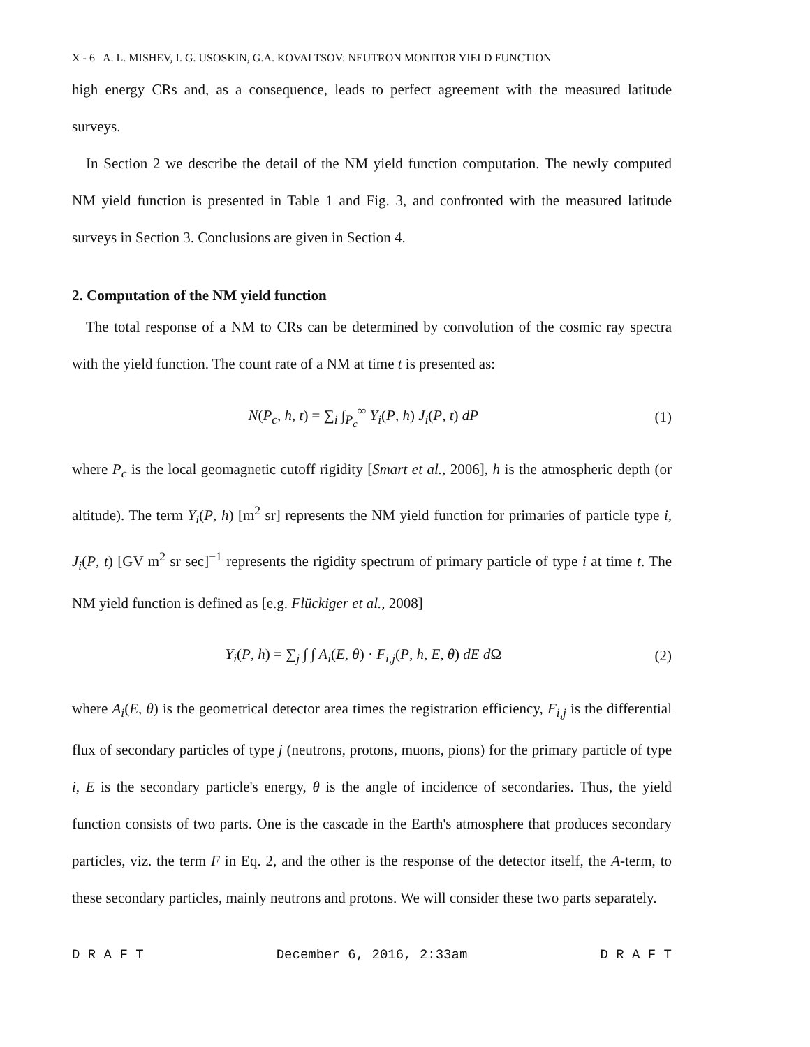X - 6 A. L. MISHEV, I. G. USOSKIN, G.A. KOVALTSOV: NEUTRON MONITOR YIELD FUNCTION
high energy CRs and, as a consequence, leads to perfect agreement with the measured latitude surveys.
In Section 2 we describe the detail of the NM yield function computation. The newly computed NM yield function is presented in Table 1 and Fig. 3, and confronted with the measured latitude surveys in Section 3. Conclusions are given in Section 4.
2. Computation of the NM yield function
The total response of a NM to CRs can be determined by convolution of the cosmic ray spectra with the yield function. The count rate of a NM at time t is presented as:
N(P<sub>c</sub>, h, t) = ∑<sub>i</sub> ∫<sub>P<sub>c</sub></sub><sup>∞</sup> Y<sub>i</sub>(P, h) J<sub>i</sub>(P, t) dP (1)
where P<sub>c</sub> is the local geomagnetic cutoff rigidity [Smart et al., 2006], h is the atmospheric depth (or altitude). The term Y<sub>i</sub>(P, h) [m<sup>2</sup> sr] represents the NM yield function for primaries of particle type i, J<sub>i</sub>(P, t) [GV m<sup>2</sup> sr sec]<sup>−1</sup> represents the rigidity spectrum of primary particle of type i at time t. The NM yield function is defined as [e.g. Flückiger et al., 2008]
Y<sub>i</sub>(P, h) = ∑<sub>j</sub> ∫ ∫ A<sub>i</sub>(E, θ) · F<sub>i,j</sub>(P, h, E, θ) dE d Ω (2)
where A<sub>i</sub>(E, θ) is the geometrical detector area times the registration efficiency, F<sub>i,j</sub> is the differential flux of secondary particles of type j (neutrons, protons, muons, pions) for the primary particle of type i, E is the secondary particle's energy, θ is the angle of incidence of secondaries. Thus, the yield function consists of two parts. One is the cascade in the Earth's atmosphere that produces secondary particles, viz. the term F in Eq. 2, and the other is the response of the detector itself, the A-term, to these secondary particles, mainly neutrons and protons. We will consider these two parts separately.
D R A F T December 6, 2016, 2:33am D R A F T